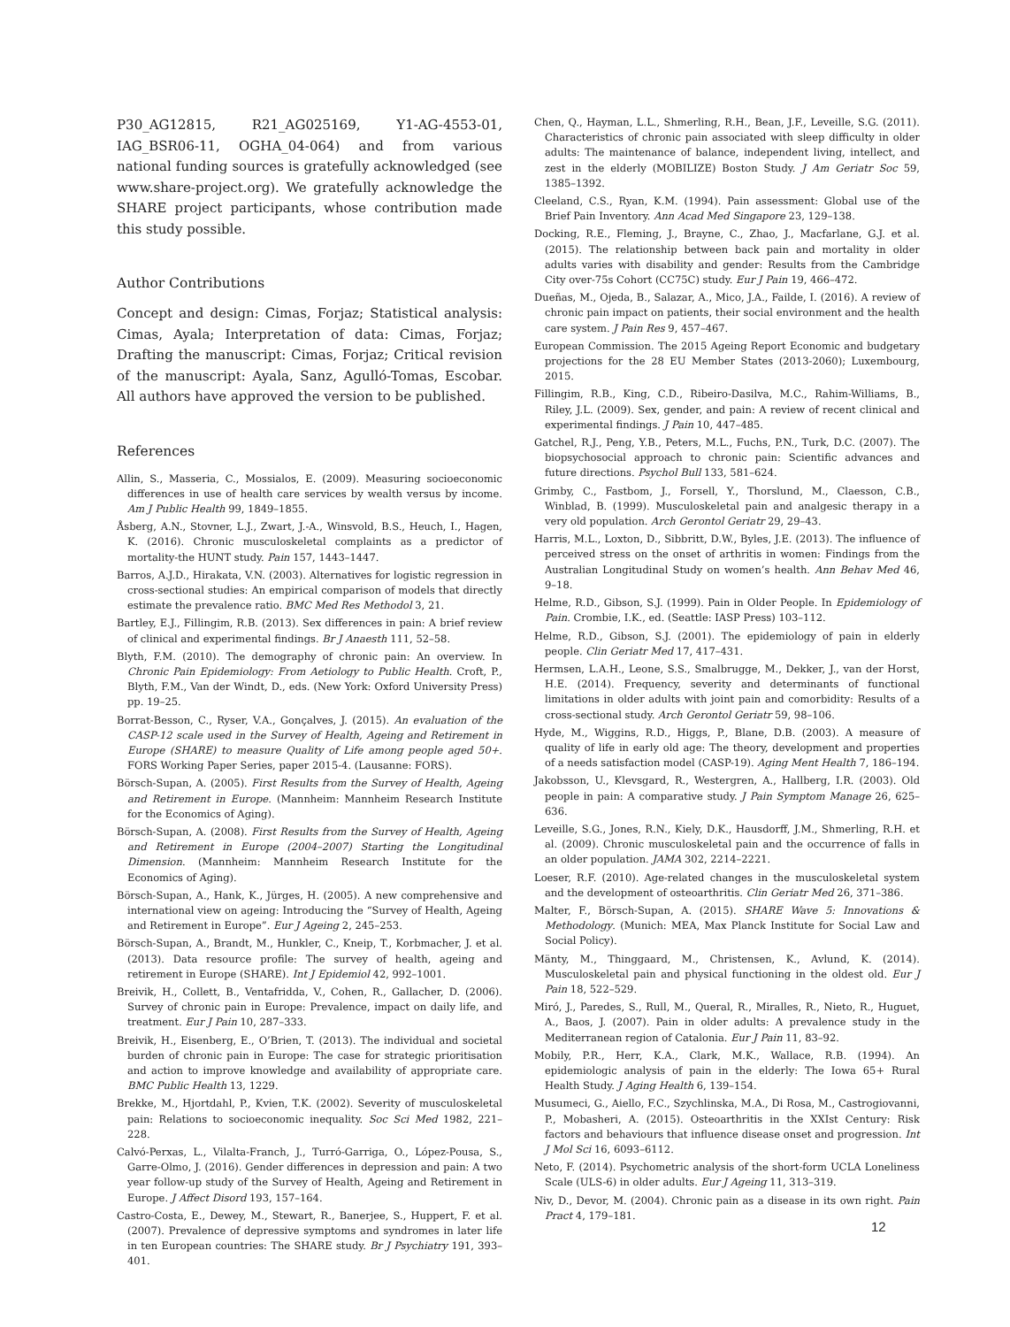P30_AG12815, R21_AG025169, Y1-AG-4553-01, IAG_BSR06-11, OGHA_04-064) and from various national funding sources is gratefully acknowledged (see www.share-project.org). We gratefully acknowledge the SHARE project participants, whose contribution made this study possible.
Author Contributions
Concept and design: Cimas, Forjaz; Statistical analysis: Cimas, Ayala; Interpretation of data: Cimas, Forjaz; Drafting the manuscript: Cimas, Forjaz; Critical revision of the manuscript: Ayala, Sanz, Agulló-Tomas, Escobar. All authors have approved the version to be published.
References
Allin, S., Masseria, C., Mossialos, E. (2009). Measuring socioeconomic differences in use of health care services by wealth versus by income. Am J Public Health 99, 1849–1855.
Åsberg, A.N., Stovner, L.J., Zwart, J.-A., Winsvold, B.S., Heuch, I., Hagen, K. (2016). Chronic musculoskeletal complaints as a predictor of mortality-the HUNT study. Pain 157, 1443–1447.
Barros, A.J.D., Hirakata, V.N. (2003). Alternatives for logistic regression in cross-sectional studies: An empirical comparison of models that directly estimate the prevalence ratio. BMC Med Res Methodol 3, 21.
Bartley, E.J., Fillingim, R.B. (2013). Sex differences in pain: A brief review of clinical and experimental findings. Br J Anaesth 111, 52–58.
Blyth, F.M. (2010). The demography of chronic pain: An overview. In Chronic Pain Epidemiology: From Aetiology to Public Health. Croft, P., Blyth, F.M., Van der Windt, D., eds. (New York: Oxford University Press) pp. 19–25.
Borrat-Besson, C., Ryser, V.A., Gonçalves, J. (2015). An evaluation of the CASP-12 scale used in the Survey of Health, Ageing and Retirement in Europe (SHARE) to measure Quality of Life among people aged 50+. FORS Working Paper Series, paper 2015-4. (Lausanne: FORS).
Börsch-Supan, A. (2005). First Results from the Survey of Health, Ageing and Retirement in Europe. (Mannheim: Mannheim Research Institute for the Economics of Aging).
Börsch-Supan, A. (2008). First Results from the Survey of Health, Ageing and Retirement in Europe (2004–2007) Starting the Longitudinal Dimension. (Mannheim: Mannheim Research Institute for the Economics of Aging).
Börsch-Supan, A., Hank, K., Jürges, H. (2005). A new comprehensive and international view on ageing: Introducing the “Survey of Health, Ageing and Retirement in Europe”. Eur J Ageing 2, 245–253.
Börsch-Supan, A., Brandt, M., Hunkler, C., Kneip, T., Korbmacher, J. et al. (2013). Data resource profile: The survey of health, ageing and retirement in Europe (SHARE). Int J Epidemiol 42, 992–1001.
Breivik, H., Collett, B., Ventafridda, V., Cohen, R., Gallacher, D. (2006). Survey of chronic pain in Europe: Prevalence, impact on daily life, and treatment. Eur J Pain 10, 287–333.
Breivik, H., Eisenberg, E., O’Brien, T. (2013). The individual and societal burden of chronic pain in Europe: The case for strategic prioritisation and action to improve knowledge and availability of appropriate care. BMC Public Health 13, 1229.
Brekke, M., Hjortdahl, P., Kvien, T.K. (2002). Severity of musculoskeletal pain: Relations to socioeconomic inequality. Soc Sci Med 1982, 221–228.
Calvó-Perxas, L., Vilalta-Franch, J., Turró-Garriga, O., López-Pousa, S., Garre-Olmo, J. (2016). Gender differences in depression and pain: A two year follow-up study of the Survey of Health, Ageing and Retirement in Europe. J Affect Disord 193, 157–164.
Castro-Costa, E., Dewey, M., Stewart, R., Banerjee, S., Huppert, F. et al. (2007). Prevalence of depressive symptoms and syndromes in later life in ten European countries: The SHARE study. Br J Psychiatry 191, 393–401.
Chen, Q., Hayman, L.L., Shmerling, R.H., Bean, J.F., Leveille, S.G. (2011). Characteristics of chronic pain associated with sleep difficulty in older adults: The maintenance of balance, independent living, intellect, and zest in the elderly (MOBILIZE) Boston Study. J Am Geriatr Soc 59, 1385–1392.
Cleeland, C.S., Ryan, K.M. (1994). Pain assessment: Global use of the Brief Pain Inventory. Ann Acad Med Singapore 23, 129–138.
Docking, R.E., Fleming, J., Brayne, C., Zhao, J., Macfarlane, G.J. et al. (2015). The relationship between back pain and mortality in older adults varies with disability and gender: Results from the Cambridge City over-75s Cohort (CC75C) study. Eur J Pain 19, 466–472.
Dueñas, M., Ojeda, B., Salazar, A., Mico, J.A., Failde, I. (2016). A review of chronic pain impact on patients, their social environment and the health care system. J Pain Res 9, 457–467.
European Commission. The 2015 Ageing Report Economic and budgetary projections for the 28 EU Member States (2013-2060); Luxembourg, 2015.
Fillingim, R.B., King, C.D., Ribeiro-Dasilva, M.C., Rahim-Williams, B., Riley, J.L. (2009). Sex, gender, and pain: A review of recent clinical and experimental findings. J Pain 10, 447–485.
Gatchel, R.J., Peng, Y.B., Peters, M.L., Fuchs, P.N., Turk, D.C. (2007). The biopsychosocial approach to chronic pain: Scientific advances and future directions. Psychol Bull 133, 581–624.
Grimby, C., Fastbom, J., Forsell, Y., Thorslund, M., Claesson, C.B., Winblad, B. (1999). Musculoskeletal pain and analgesic therapy in a very old population. Arch Gerontol Geriatr 29, 29–43.
Harris, M.L., Loxton, D., Sibbritt, D.W., Byles, J.E. (2013). The influence of perceived stress on the onset of arthritis in women: Findings from the Australian Longitudinal Study on women’s health. Ann Behav Med 46, 9–18.
Helme, R.D., Gibson, S.J. (1999). Pain in Older People. In Epidemiology of Pain. Crombie, I.K., ed. (Seattle: IASP Press) 103–112.
Helme, R.D., Gibson, S.J. (2001). The epidemiology of pain in elderly people. Clin Geriatr Med 17, 417–431.
Hermsen, L.A.H., Leone, S.S., Smalbrugge, M., Dekker, J., van der Horst, H.E. (2014). Frequency, severity and determinants of functional limitations in older adults with joint pain and comorbidity: Results of a cross-sectional study. Arch Gerontol Geriatr 59, 98–106.
Hyde, M., Wiggins, R.D., Higgs, P., Blane, D.B. (2003). A measure of quality of life in early old age: The theory, development and properties of a needs satisfaction model (CASP-19). Aging Ment Health 7, 186–194.
Jakobsson, U., Klevsgard, R., Westergren, A., Hallberg, I.R. (2003). Old people in pain: A comparative study. J Pain Symptom Manage 26, 625–636.
Leveille, S.G., Jones, R.N., Kiely, D.K., Hausdorff, J.M., Shmerling, R.H. et al. (2009). Chronic musculoskeletal pain and the occurrence of falls in an older population. JAMA 302, 2214–2221.
Loeser, R.F. (2010). Age-related changes in the musculoskeletal system and the development of osteoarthritis. Clin Geriatr Med 26, 371–386.
Malter, F., Börsch-Supan, A. (2015). SHARE Wave 5: Innovations & Methodology. (Munich: MEA, Max Planck Institute for Social Law and Social Policy).
Mänty, M., Thinggaard, M., Christensen, K., Avlund, K. (2014). Musculoskeletal pain and physical functioning in the oldest old. Eur J Pain 18, 522–529.
Miró, J., Paredes, S., Rull, M., Queral, R., Miralles, R., Nieto, R., Huguet, A., Baos, J. (2007). Pain in older adults: A prevalence study in the Mediterranean region of Catalonia. Eur J Pain 11, 83–92.
Mobily, P.R., Herr, K.A., Clark, M.K., Wallace, R.B. (1994). An epidemiologic analysis of pain in the elderly: The Iowa 65+ Rural Health Study. J Aging Health 6, 139–154.
Musumeci, G., Aiello, F.C., Szychlinska, M.A., Di Rosa, M., Castrogiovanni, P., Mobasheri, A. (2015). Osteoarthritis in the XXIst Century: Risk factors and behaviours that influence disease onset and progression. Int J Mol Sci 16, 6093–6112.
Neto, F. (2014). Psychometric analysis of the short-form UCLA Loneliness Scale (ULS-6) in older adults. Eur J Ageing 11, 313–319.
Niv, D., Devor, M. (2004). Chronic pain as a disease in its own right. Pain Pract 4, 179–181.
12